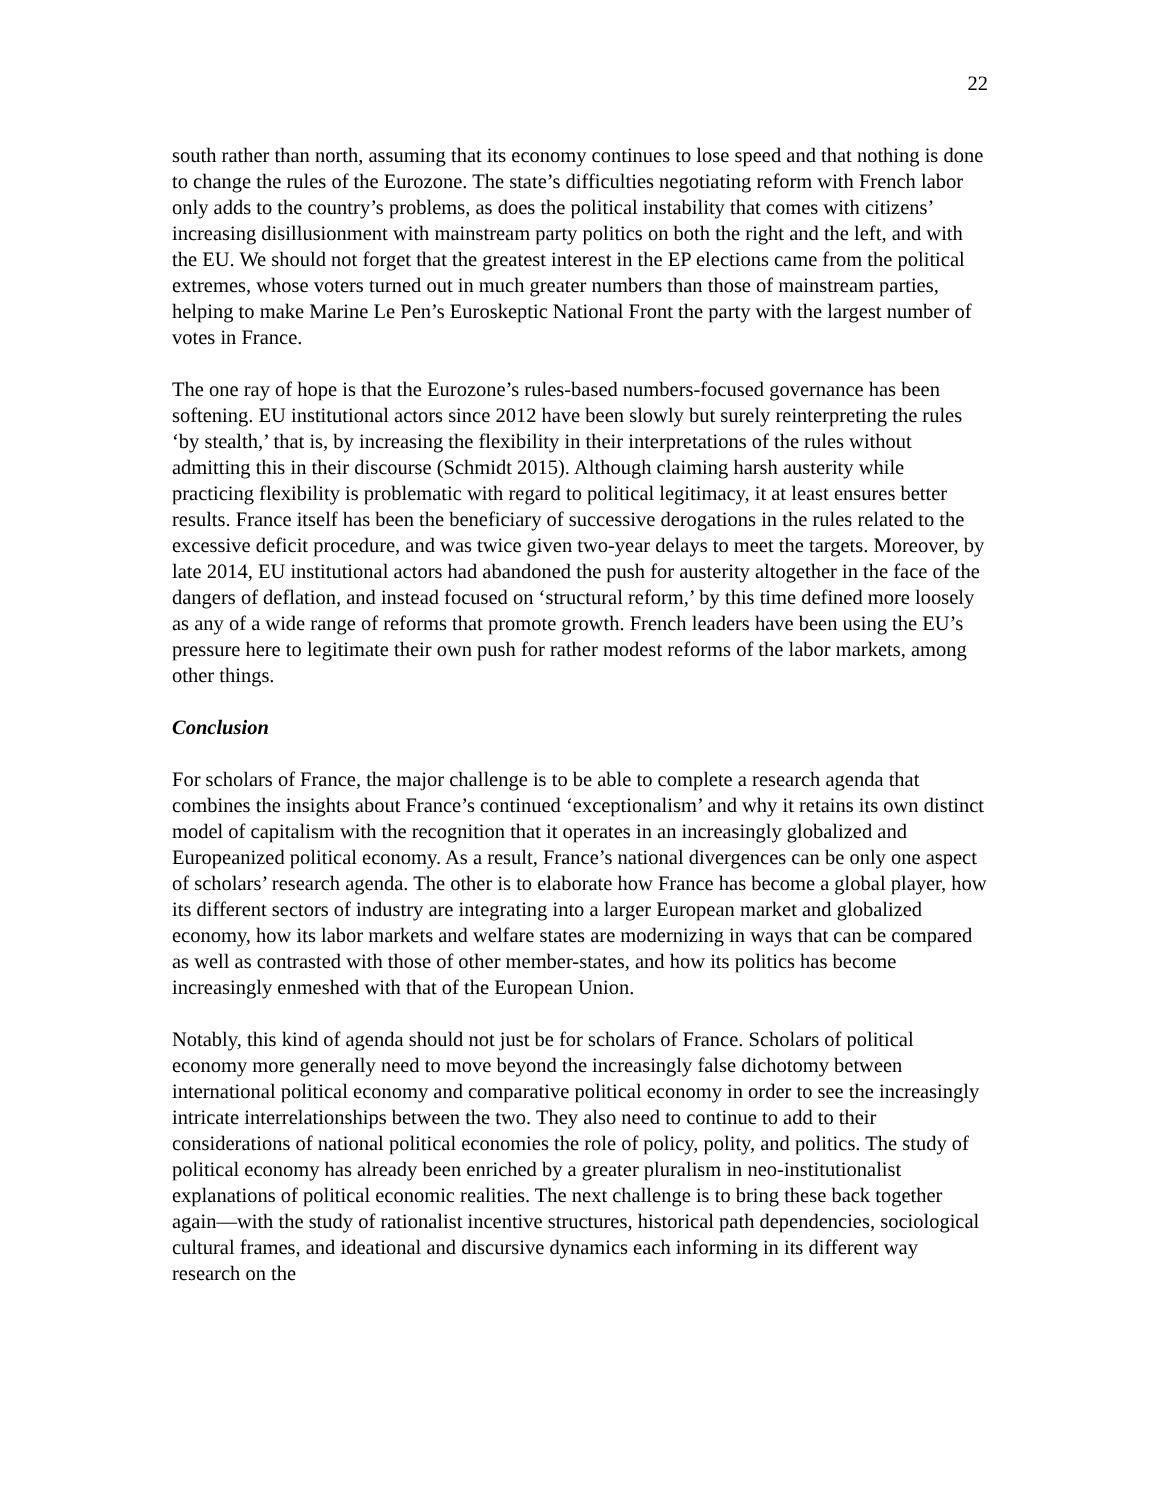22
south rather than north, assuming that its economy continues to lose speed and that nothing is done to change the rules of the Eurozone. The state’s difficulties negotiating reform with French labor only adds to the country’s problems, as does the political instability that comes with citizens’ increasing disillusionment with mainstream party politics on both the right and the left, and with the EU. We should not forget that the greatest interest in the EP elections came from the political extremes, whose voters turned out in much greater numbers than those of mainstream parties, helping to make Marine Le Pen’s Euroskeptic National Front the party with the largest number of votes in France.
The one ray of hope is that the Eurozone’s rules-based numbers-focused governance has been softening. EU institutional actors since 2012 have been slowly but surely reinterpreting the rules ‘by stealth,’ that is, by increasing the flexibility in their interpretations of the rules without admitting this in their discourse (Schmidt 2015). Although claiming harsh austerity while practicing flexibility is problematic with regard to political legitimacy, it at least ensures better results. France itself has been the beneficiary of successive derogations in the rules related to the excessive deficit procedure, and was twice given two-year delays to meet the targets. Moreover, by late 2014, EU institutional actors had abandoned the push for austerity altogether in the face of the dangers of deflation, and instead focused on ‘structural reform,’ by this time defined more loosely as any of a wide range of reforms that promote growth. French leaders have been using the EU’s pressure here to legitimate their own push for rather modest reforms of the labor markets, among other things.
Conclusion
For scholars of France, the major challenge is to be able to complete a research agenda that combines the insights about France’s continued ‘exceptionalism’ and why it retains its own distinct model of capitalism with the recognition that it operates in an increasingly globalized and Europeanized political economy. As a result, France’s national divergences can be only one aspect of scholars’ research agenda. The other is to elaborate how France has become a global player, how its different sectors of industry are integrating into a larger European market and globalized economy, how its labor markets and welfare states are modernizing in ways that can be compared as well as contrasted with those of other member-states, and how its politics has become increasingly enmeshed with that of the European Union.
Notably, this kind of agenda should not just be for scholars of France. Scholars of political economy more generally need to move beyond the increasingly false dichotomy between international political economy and comparative political economy in order to see the increasingly intricate interrelationships between the two. They also need to continue to add to their considerations of national political economies the role of policy, polity, and politics. The study of political economy has already been enriched by a greater pluralism in neo-institutionalist explanations of political economic realities. The next challenge is to bring these back together again—with the study of rationalist incentive structures, historical path dependencies, sociological cultural frames, and ideational and discursive dynamics each informing in its different way research on the